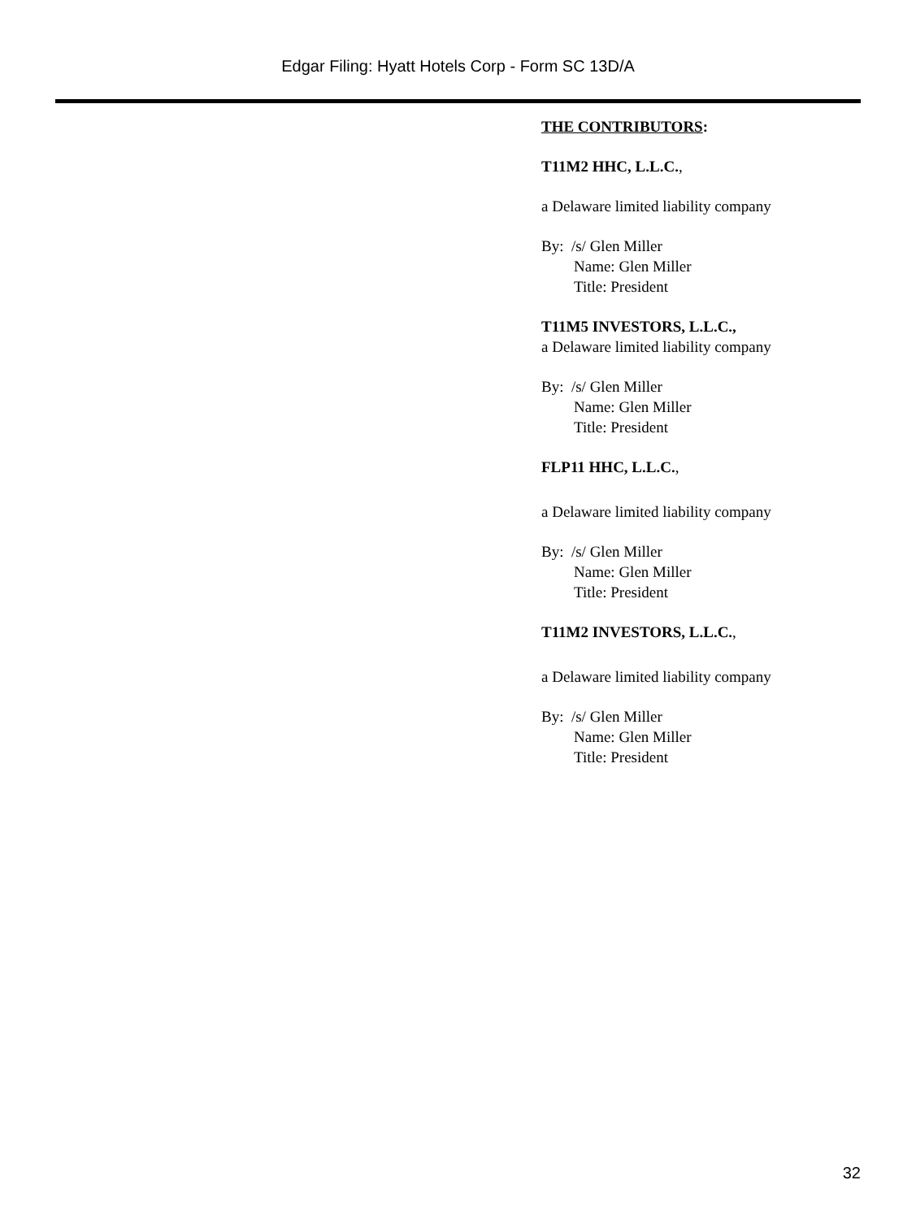Edgar Filing: Hyatt Hotels Corp - Form SC 13D/A
THE CONTRIBUTORS:
T11M2 HHC, L.L.C.,
a Delaware limited liability company
By: /s/ Glen Miller
Name: Glen Miller
Title: President
T11M5 INVESTORS, L.L.C.,
a Delaware limited liability company
By: /s/ Glen Miller
Name: Glen Miller
Title: President
FLP11 HHC, L.L.C.,
a Delaware limited liability company
By: /s/ Glen Miller
Name: Glen Miller
Title: President
T11M2 INVESTORS, L.L.C.,
a Delaware limited liability company
By: /s/ Glen Miller
Name: Glen Miller
Title: President
32